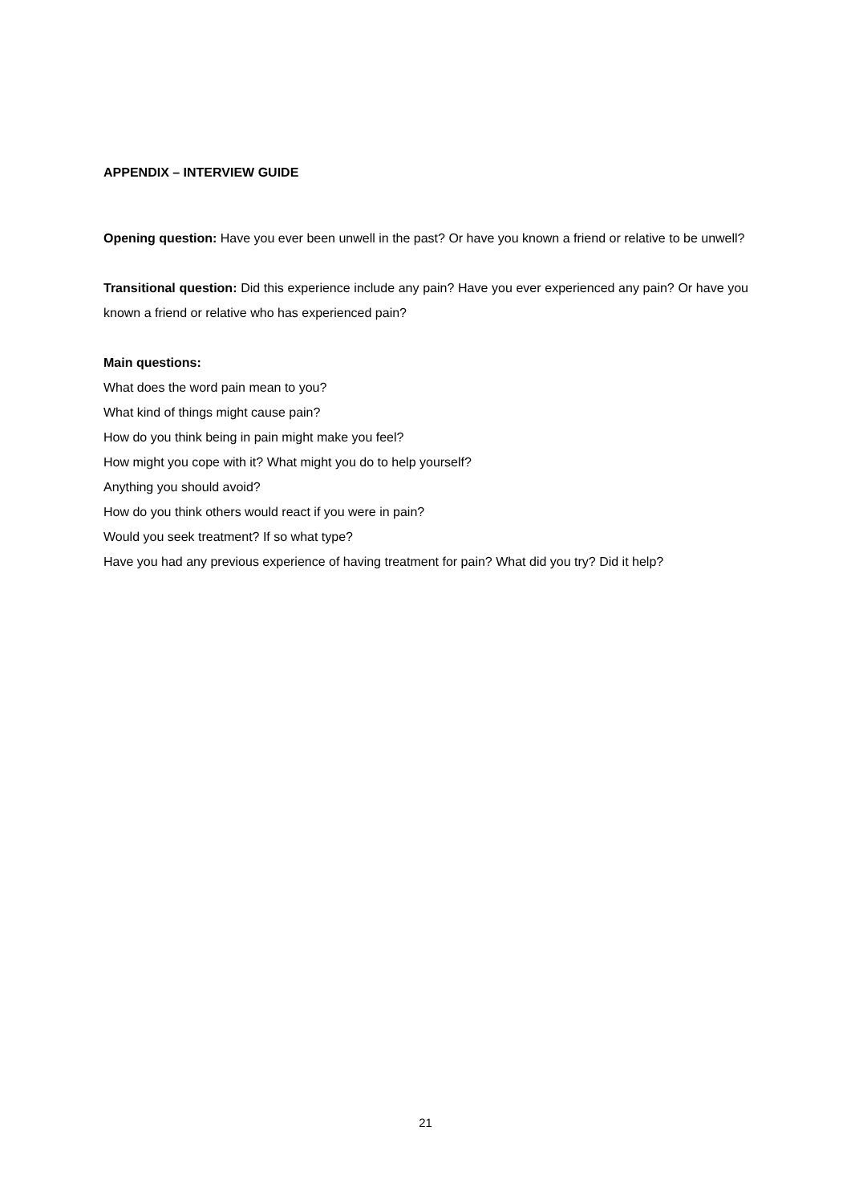APPENDIX – INTERVIEW GUIDE
Opening question: Have you ever been unwell in the past? Or have you known a friend or relative to be unwell?
Transitional question: Did this experience include any pain? Have you ever experienced any pain? Or have you known a friend or relative who has experienced pain?
Main questions:
What does the word pain mean to you?
What kind of things might cause pain?
How do you think being in pain might make you feel?
How might you cope with it? What might you do to help yourself?
Anything you should avoid?
How do you think others would react if you were in pain?
Would you seek treatment? If so what type?
Have you had any previous experience of having treatment for pain? What did you try? Did it help?
21